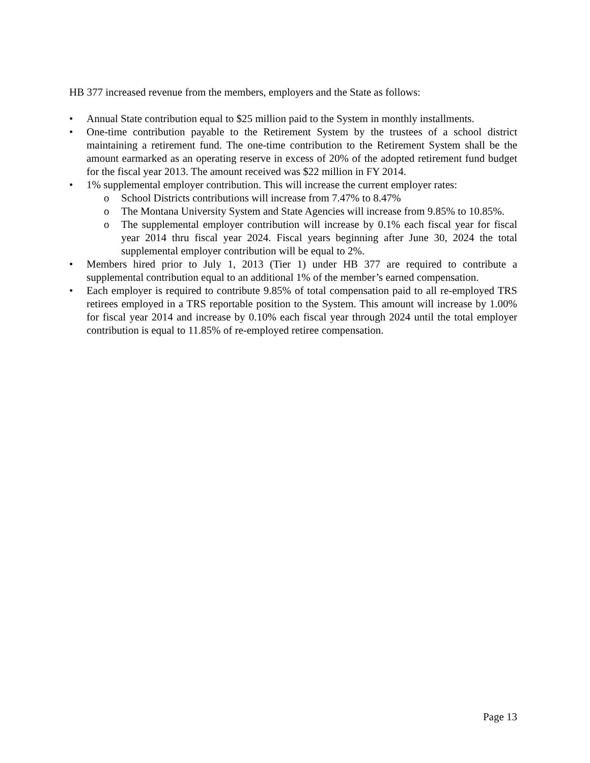HB 377 increased revenue from the members, employers and the State as follows:
• Annual State contribution equal to $25 million paid to the System in monthly installments.
• One-time contribution payable to the Retirement System by the trustees of a school district maintaining a retirement fund. The one-time contribution to the Retirement System shall be the amount earmarked as an operating reserve in excess of 20% of the adopted retirement fund budget for the fiscal year 2013. The amount received was $22 million in FY 2014.
• 1% supplemental employer contribution. This will increase the current employer rates:
o School Districts contributions will increase from 7.47% to 8.47%
o The Montana University System and State Agencies will increase from 9.85% to 10.85%.
o The supplemental employer contribution will increase by 0.1% each fiscal year for fiscal year 2014 thru fiscal year 2024. Fiscal years beginning after June 30, 2024 the total supplemental employer contribution will be equal to 2%.
• Members hired prior to July 1, 2013 (Tier 1) under HB 377 are required to contribute a supplemental contribution equal to an additional 1% of the member’s earned compensation.
• Each employer is required to contribute 9.85% of total compensation paid to all re-employed TRS retirees employed in a TRS reportable position to the System. This amount will increase by 1.00% for fiscal year 2014 and increase by 0.10% each fiscal year through 2024 until the total employer contribution is equal to 11.85% of re-employed retiree compensation.
Page 13